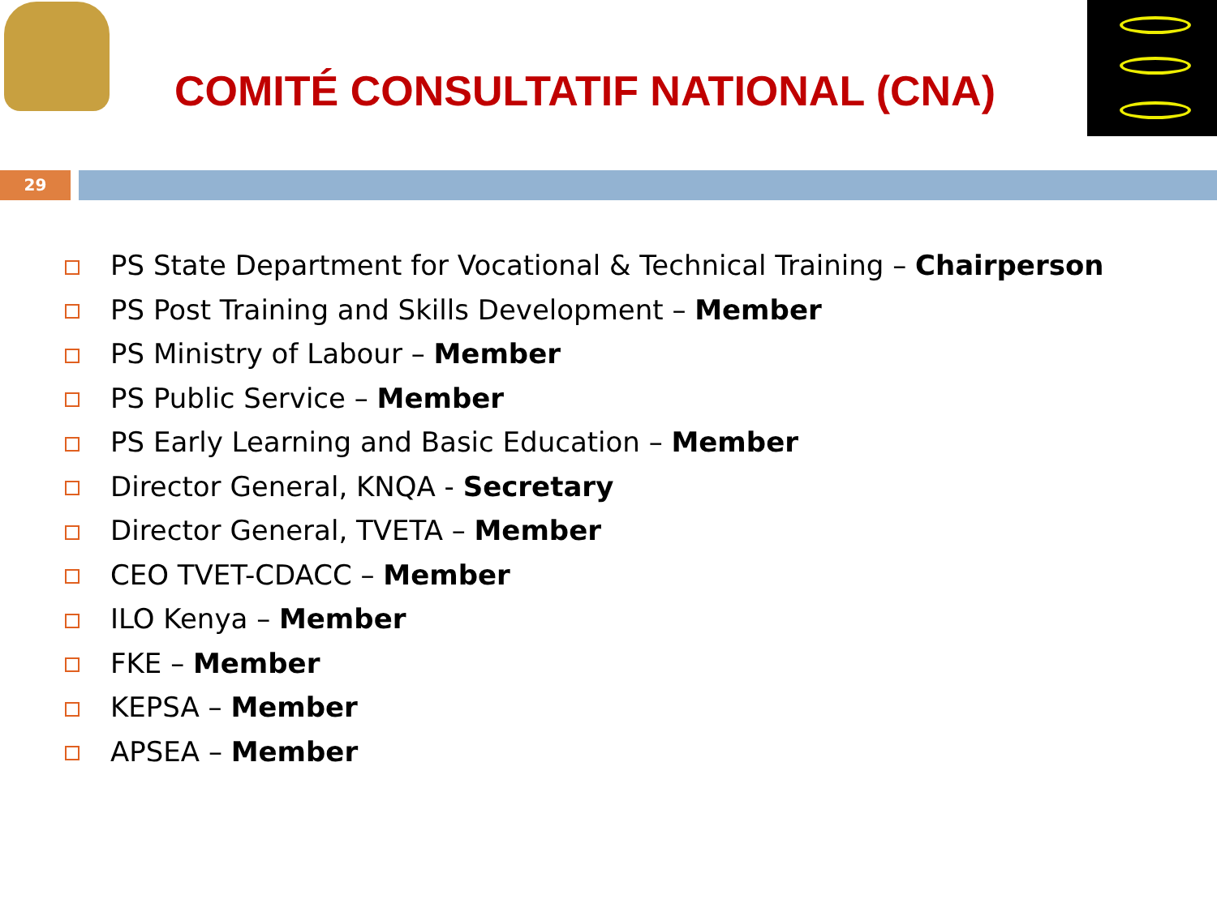COMITÉ CONSULTATIF NATIONAL (CNA)
29
PS State Department for Vocational & Technical Training – Chairperson
PS Post Training and Skills Development – Member
PS Ministry of Labour – Member
PS Public Service – Member
PS Early Learning and Basic Education – Member
Director General, KNQA - Secretary
Director General, TVETA – Member
CEO TVET-CDACC – Member
ILO Kenya – Member
FKE – Member
KEPSA – Member
APSEA – Member